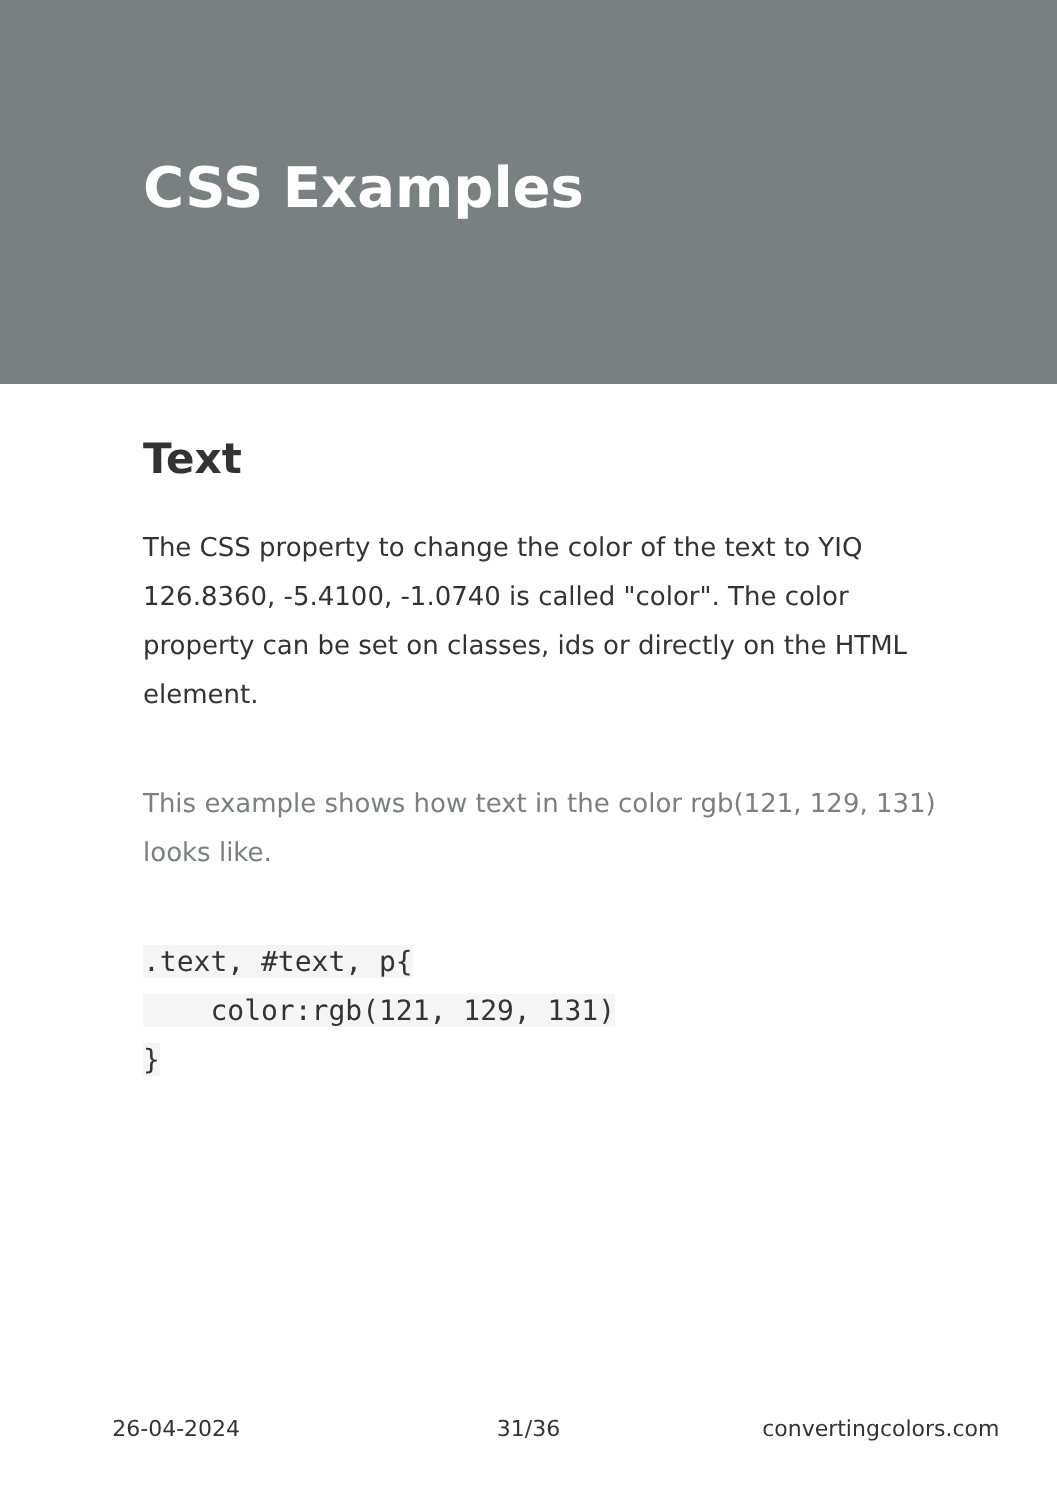CSS Examples
Text
The CSS property to change the color of the text to YIQ 126.8360, -5.4100, -1.0740 is called "color". The color property can be set on classes, ids or directly on the HTML element.
This example shows how text in the color rgb(121, 129, 131) looks like.
.text, #text, p{
    color:rgb(121, 129, 131)
}
26-04-2024 31/36 convertingcolors.com